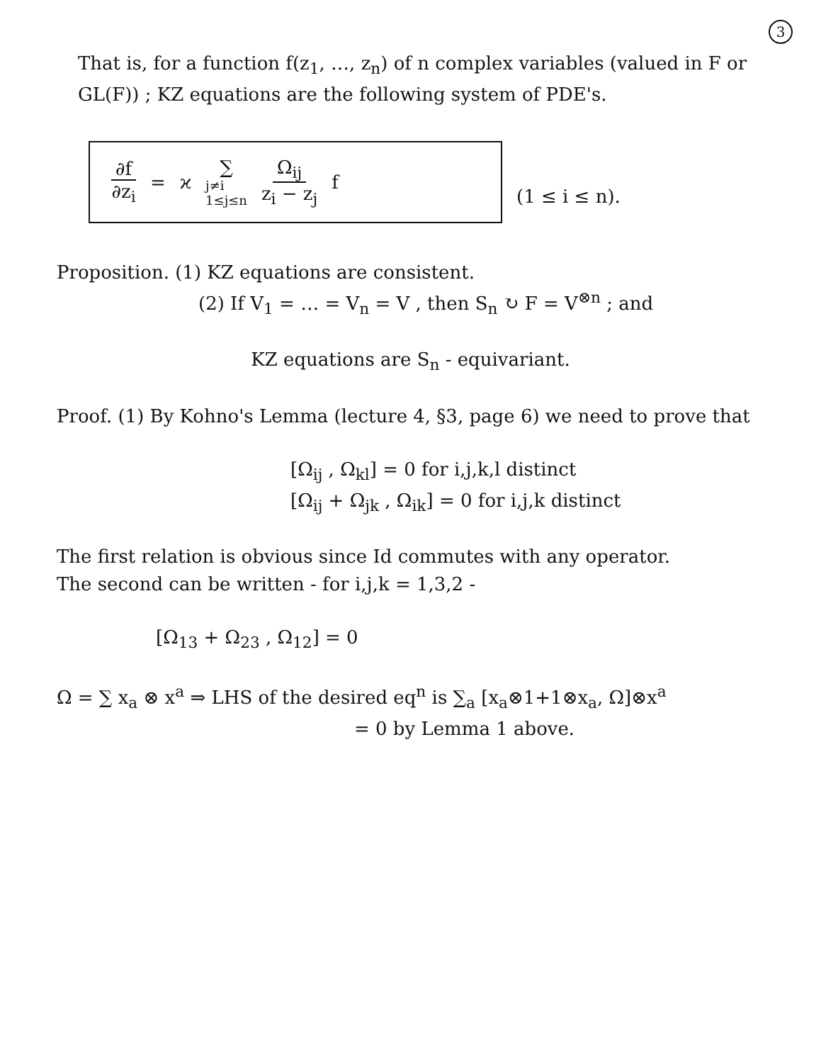3
That is, for a function f(z<sub>1</sub>, …, z<sub>n</sub>) of n complex variables (valued in F or GL(F)) ; KZ equations are the following system of PDE's.
∂f ∂z<sub>i</sub> = ϰ ∑ j≠i
1≤j≤n Ω<sub>ij</sub> z<sub>i</sub> − z<sub>j</sub> f
(1 ≤ i ≤ n).
Proposition. (1) KZ equations are consistent.
(2) If V<sub>1</sub> = … = V<sub>n</sub> = V , then S<sub>n</sub> ↻ F = V<sup>⊗n</sup> ; and
KZ equations are S<sub>n</sub> - equivariant.
Proof. (1) By Kohno's Lemma (lecture 4, §3, page 6) we need to prove that
[Ω<sub>ij</sub> , Ω<sub>kl</sub>] = 0 for i,j,k,l distinct
[Ω<sub>ij</sub> + Ω<sub>jk</sub> , Ω<sub>ik</sub>] = 0 for i,j,k distinct
The first relation is obvious since Id commutes with any operator.
The second can be written - for i,j,k = 1,3,2 -
[Ω<sub>13</sub> + Ω<sub>23</sub> , Ω<sub>12</sub>] = 0
Ω = ∑ x<sub>a</sub> ⊗ x<sup>a</sup> ⇒ LHS of the desired eq<sup>n</sup> is ∑<sub>a</sub> [x<sub>a</sub>⊗1+1⊗x<sub>a</sub>, Ω]⊗x<sup>a</sup>
= 0 by Lemma 1 above.